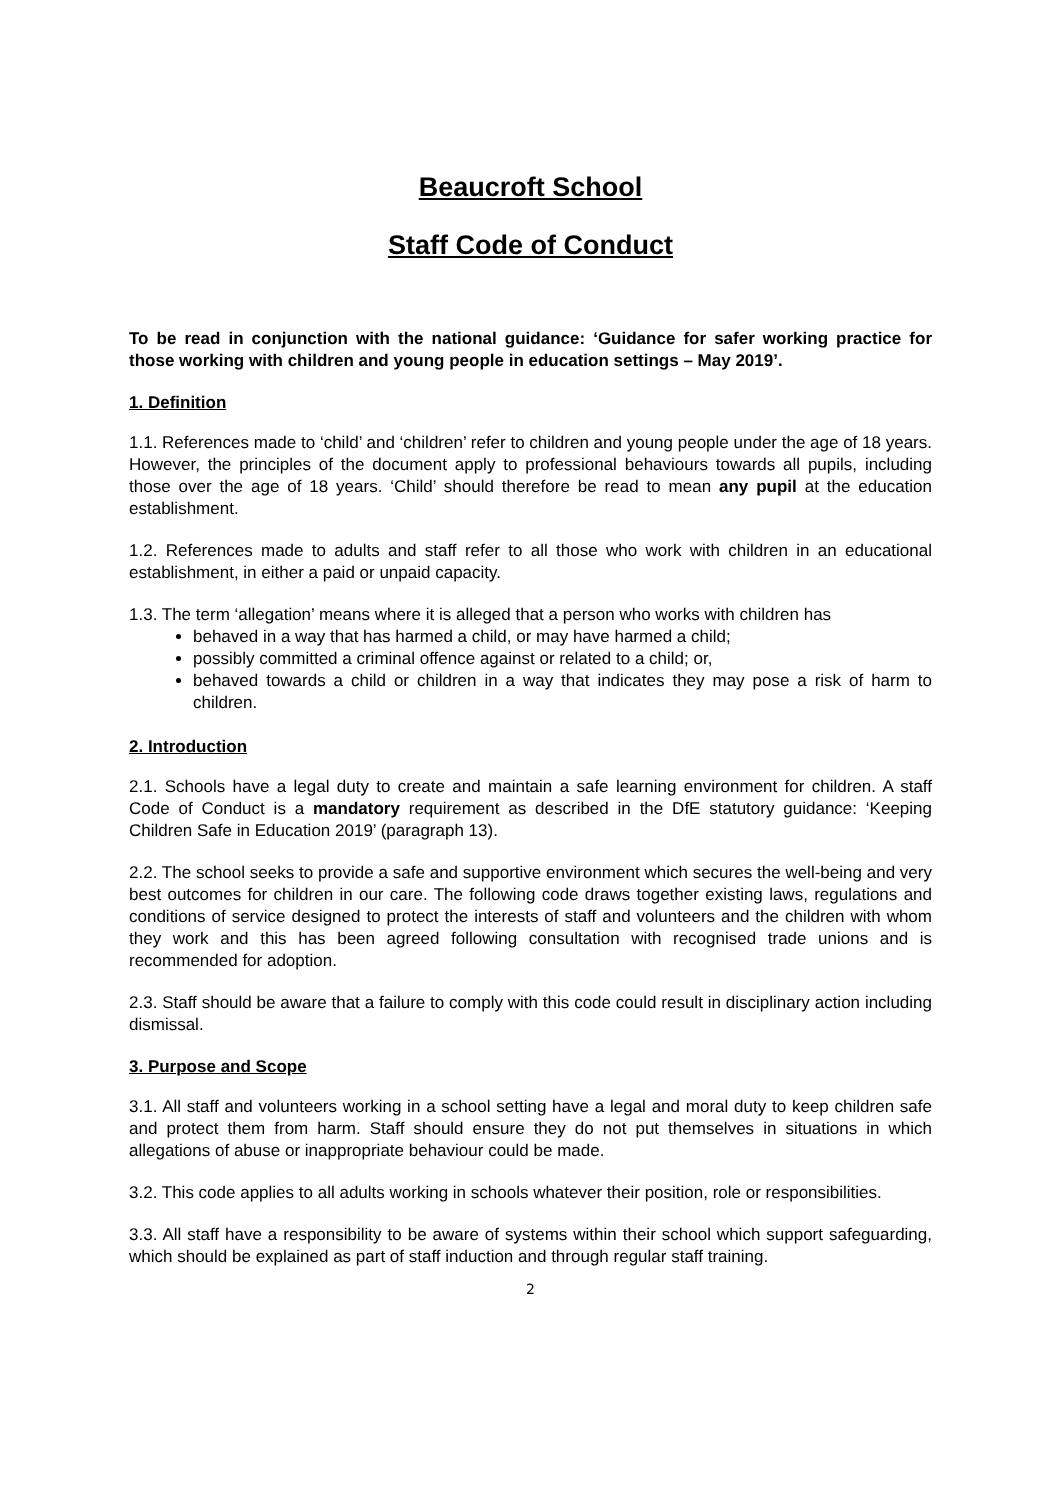Beaucroft School
Staff Code of Conduct
To be read in conjunction with the national guidance: ‘Guidance for safer working practice for those working with children and young people in education settings – May 2019’.
1. Definition
1.1. References made to ‘child’ and ‘children’ refer to children and young people under the age of 18 years. However, the principles of the document apply to professional behaviours towards all pupils, including those over the age of 18 years. ‘Child’ should therefore be read to mean any pupil at the education establishment.
1.2. References made to adults and staff refer to all those who work with children in an educational establishment, in either a paid or unpaid capacity.
1.3. The term ‘allegation’ means where it is alleged that a person who works with children has
behaved in a way that has harmed a child, or may have harmed a child;
possibly committed a criminal offence against or related to a child; or,
behaved towards a child or children in a way that indicates they may pose a risk of harm to children.
2. Introduction
2.1. Schools have a legal duty to create and maintain a safe learning environment for children. A staff Code of Conduct is a mandatory requirement as described in the DfE statutory guidance: ‘Keeping Children Safe in Education 2019’ (paragraph 13).
2.2. The school seeks to provide a safe and supportive environment which secures the well-being and very best outcomes for children in our care. The following code draws together existing laws, regulations and conditions of service designed to protect the interests of staff and volunteers and the children with whom they work and this has been agreed following consultation with recognised trade unions and is recommended for adoption.
2.3. Staff should be aware that a failure to comply with this code could result in disciplinary action including dismissal.
3. Purpose and Scope
3.1. All staff and volunteers working in a school setting have a legal and moral duty to keep children safe and protect them from harm. Staff should ensure they do not put themselves in situations in which allegations of abuse or inappropriate behaviour could be made.
3.2. This code applies to all adults working in schools whatever their position, role or responsibilities.
3.3. All staff have a responsibility to be aware of systems within their school which support safeguarding, which should be explained as part of staff induction and through regular staff training.
2